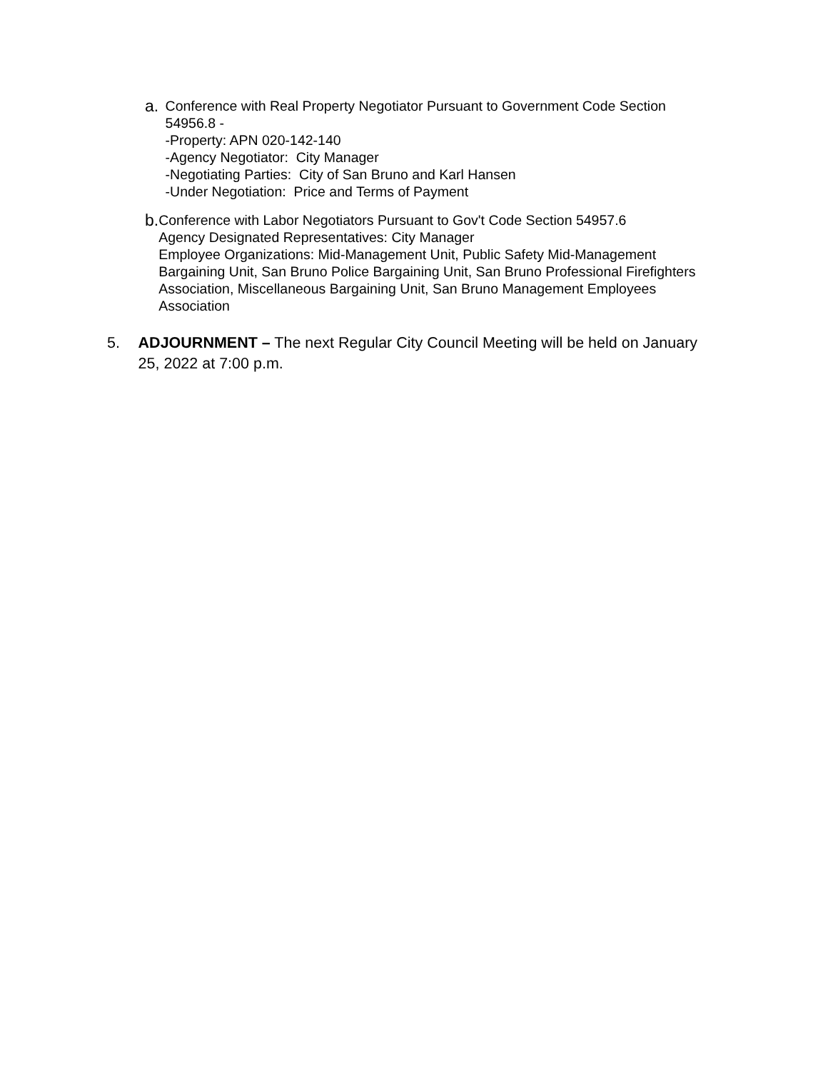a.
Conference with Real Property Negotiator Pursuant to Government Code Section 54956.8 -
-Property: APN 020-142-140
-Agency Negotiator: City Manager
-Negotiating Parties: City of San Bruno and Karl Hansen
-Under Negotiation: Price and Terms of Payment
b.
Conference with Labor Negotiators Pursuant to Gov't Code Section 54957.6
Agency Designated Representatives: City Manager
Employee Organizations: Mid-Management Unit, Public Safety Mid-Management Bargaining Unit, San Bruno Police Bargaining Unit, San Bruno Professional Firefighters Association, Miscellaneous Bargaining Unit, San Bruno Management Employees Association
5. ADJOURNMENT – The next Regular City Council Meeting will be held on January 25, 2022 at 7:00 p.m.